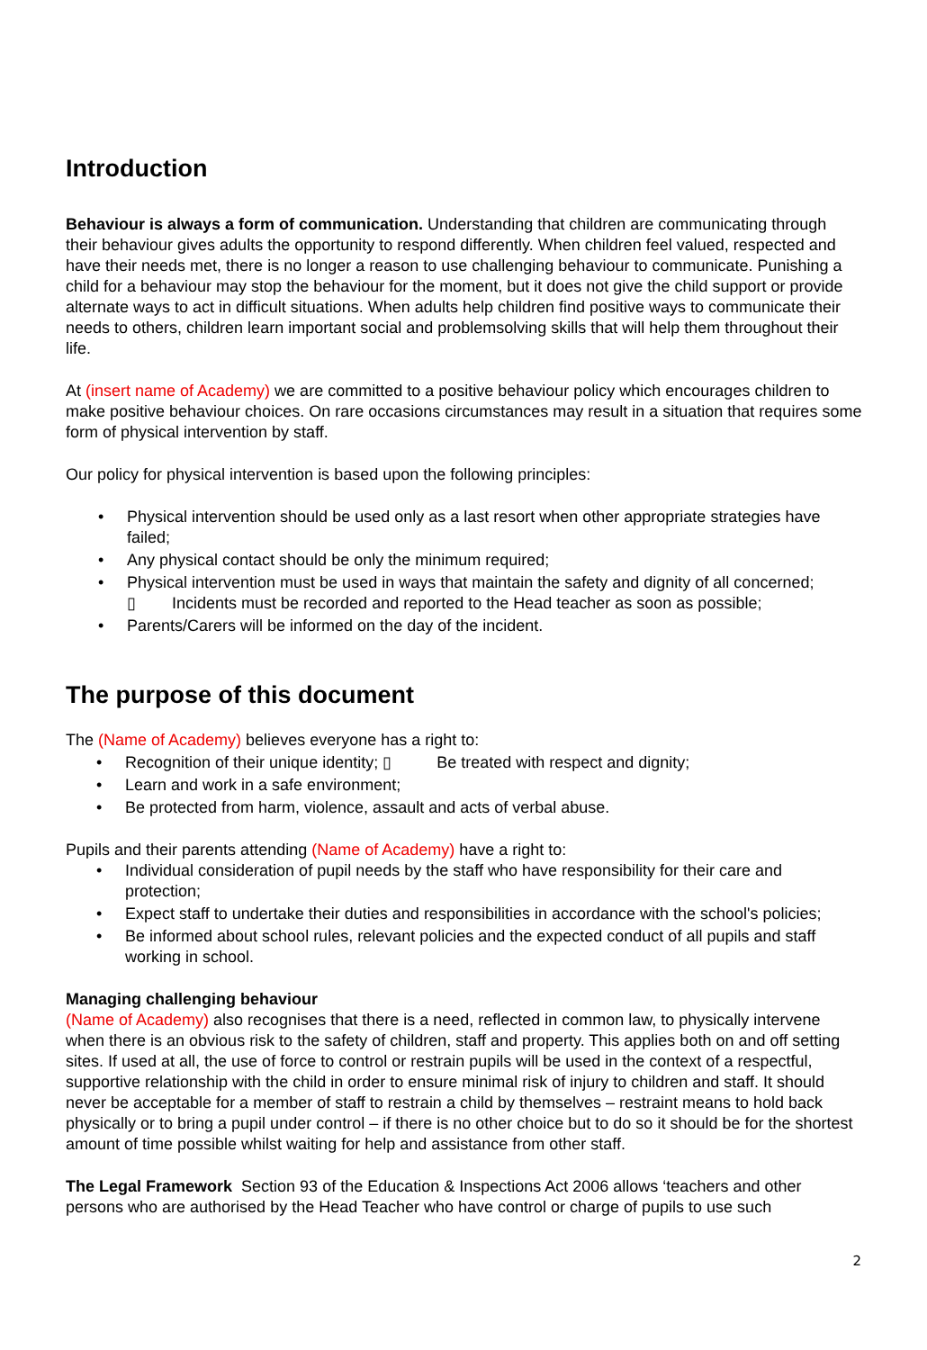Introduction
Behaviour is always a form of communication. Understanding that children are communicating through their behaviour gives adults the opportunity to respond differently. When children feel valued, respected and have their needs met, there is no longer a reason to use challenging behaviour to communicate. Punishing a child for a behaviour may stop the behaviour for the moment, but it does not give the child support or provide alternate ways to act in difficult situations. When adults help children find positive ways to communicate their needs to others, children learn important social and problemsolving skills that will help them throughout their life.
At (insert name of Academy) we are committed to a positive behaviour policy which encourages children to make positive behaviour choices. On rare occasions circumstances may result in a situation that requires some form of physical intervention by staff.
Our policy for physical intervention is based upon the following principles:
• Physical intervention should be used only as a last resort when other appropriate strategies have failed;
• Any physical contact should be only the minimum required;
• Physical intervention must be used in ways that maintain the safety and dignity of all concerned;
▯ Incidents must be recorded and reported to the Head teacher as soon as possible;
• Parents/Carers will be informed on the day of the incident.
The purpose of this document
The (Name of Academy) believes everyone has a right to:
• Recognition of their unique identity; ▯ Be treated with respect and dignity;
• Learn and work in a safe environment;
• Be protected from harm, violence, assault and acts of verbal abuse.
Pupils and their parents attending (Name of Academy) have a right to:
• Individual consideration of pupil needs by the staff who have responsibility for their care and protection;
• Expect staff to undertake their duties and responsibilities in accordance with the school's policies;
• Be informed about school rules, relevant policies and the expected conduct of all pupils and staff working in school.
Managing challenging behaviour
(Name of Academy) also recognises that there is a need, reflected in common law, to physically intervene when there is an obvious risk to the safety of children, staff and property. This applies both on and off setting sites. If used at all, the use of force to control or restrain pupils will be used in the context of a respectful, supportive relationship with the child in order to ensure minimal risk of injury to children and staff. It should never be acceptable for a member of staff to restrain a child by themselves – restraint means to hold back physically or to bring a pupil under control – if there is no other choice but to do so it should be for the shortest amount of time possible whilst waiting for help and assistance from other staff.
The Legal Framework Section 93 of the Education & Inspections Act 2006 allows ‘teachers and other persons who are authorised by the Head Teacher who have control or charge of pupils to use such
2